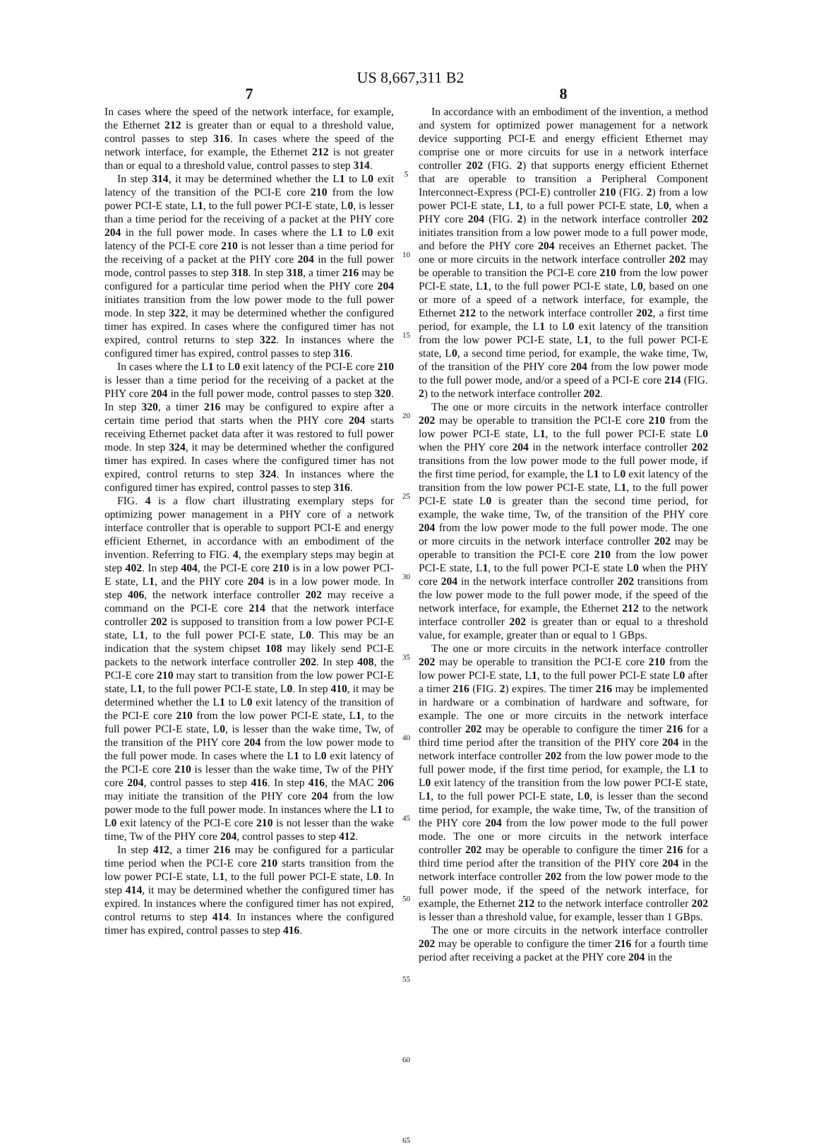US 8,667,311 B2
7
In cases where the speed of the network interface, for example, the Ethernet 212 is greater than or equal to a threshold value, control passes to step 316. In cases where the speed of the network interface, for example, the Ethernet 212 is not greater than or equal to a threshold value, control passes to step 314.
In step 314, it may be determined whether the L1 to L0 exit latency of the transition of the PCI-E core 210 from the low power PCI-E state, L1, to the full power PCI-E state, L0, is lesser than a time period for the receiving of a packet at the PHY core 204 in the full power mode. In cases where the L1 to L0 exit latency of the PCI-E core 210 is not lesser than a time period for the receiving of a packet at the PHY core 204 in the full power mode, control passes to step 318. In step 318, a timer 216 may be configured for a particular time period when the PHY core 204 initiates transition from the low power mode to the full power mode. In step 322, it may be determined whether the configured timer has expired. In cases where the configured timer has not expired, control returns to step 322. In instances where the configured timer has expired, control passes to step 316.
In cases where the L1 to L0 exit latency of the PCI-E core 210 is lesser than a time period for the receiving of a packet at the PHY core 204 in the full power mode, control passes to step 320. In step 320, a timer 216 may be configured to expire after a certain time period that starts when the PHY core 204 starts receiving Ethernet packet data after it was restored to full power mode. In step 324, it may be determined whether the configured timer has expired. In cases where the configured timer has not expired, control returns to step 324. In instances where the configured timer has expired, control passes to step 316.
FIG. 4 is a flow chart illustrating exemplary steps for optimizing power management in a PHY core of a network interface controller that is operable to support PCI-E and energy efficient Ethernet, in accordance with an embodiment of the invention. Referring to FIG. 4, the exemplary steps may begin at step 402. In step 404, the PCI-E core 210 is in a low power PCI-E state, L1, and the PHY core 204 is in a low power mode. In step 406, the network interface controller 202 may receive a command on the PCI-E core 214 that the network interface controller 202 is supposed to transition from a low power PCI-E state, L1, to the full power PCI-E state, L0. This may be an indication that the system chipset 108 may likely send PCI-E packets to the network interface controller 202. In step 408, the PCI-E core 210 may start to transition from the low power PCI-E state, L1, to the full power PCI-E state, L0. In step 410, it may be determined whether the L1 to L0 exit latency of the transition of the PCI-E core 210 from the low power PCI-E state, L1, to the full power PCI-E state, L0, is lesser than the wake time, Tw, of the transition of the PHY core 204 from the low power mode to the full power mode. In cases where the L1 to L0 exit latency of the PCI-E core 210 is lesser than the wake time, Tw of the PHY core 204, control passes to step 416. In step 416, the MAC 206 may initiate the transition of the PHY core 204 from the low power mode to the full power mode. In instances where the L1 to L0 exit latency of the PCI-E core 210 is not lesser than the wake time, Tw of the PHY core 204, control passes to step 412.
In step 412, a timer 216 may be configured for a particular time period when the PCI-E core 210 starts transition from the low power PCI-E state, L1, to the full power PCI-E state, L0. In step 414, it may be determined whether the configured timer has expired. In instances where the configured timer has not expired, control returns to step 414. In instances where the configured timer has expired, control passes to step 416.
5
10
15
20
25
30
35
40
45
50
55
60
65
8
In accordance with an embodiment of the invention, a method and system for optimized power management for a network device supporting PCI-E and energy efficient Ethernet may comprise one or more circuits for use in a network interface controller 202 (FIG. 2) that supports energy efficient Ethernet that are operable to transition a Peripheral Component Interconnect-Express (PCI-E) controller 210 (FIG. 2) from a low power PCI-E state, L1, to a full power PCI-E state, L0, when a PHY core 204 (FIG. 2) in the network interface controller 202 initiates transition from a low power mode to a full power mode, and before the PHY core 204 receives an Ethernet packet. The one or more circuits in the network interface controller 202 may be operable to transition the PCI-E core 210 from the low power PCI-E state, L1, to the full power PCI-E state, L0, based on one or more of a speed of a network interface, for example, the Ethernet 212 to the network interface controller 202, a first time period, for example, the L1 to L0 exit latency of the transition from the low power PCI-E state, L1, to the full power PCI-E state, L0, a second time period, for example, the wake time, Tw, of the transition of the PHY core 204 from the low power mode to the full power mode, and/or a speed of a PCI-E core 214 (FIG. 2) to the network interface controller 202.
The one or more circuits in the network interface controller 202 may be operable to transition the PCI-E core 210 from the low power PCI-E state, L1, to the full power PCI-E state L0 when the PHY core 204 in the network interface controller 202 transitions from the low power mode to the full power mode, if the first time period, for example, the L1 to L0 exit latency of the transition from the low power PCI-E state, L1, to the full power PCI-E state L0 is greater than the second time period, for example, the wake time, Tw, of the transition of the PHY core 204 from the low power mode to the full power mode. The one or more circuits in the network interface controller 202 may be operable to transition the PCI-E core 210 from the low power PCI-E state, L1, to the full power PCI-E state L0 when the PHY core 204 in the network interface controller 202 transitions from the low power mode to the full power mode, if the speed of the network interface, for example, the Ethernet 212 to the network interface controller 202 is greater than or equal to a threshold value, for example, greater than or equal to 1 GBps.
The one or more circuits in the network interface controller 202 may be operable to transition the PCI-E core 210 from the low power PCI-E state, L1, to the full power PCI-E state L0 after a timer 216 (FIG. 2) expires. The timer 216 may be implemented in hardware or a combination of hardware and software, for example. The one or more circuits in the network interface controller 202 may be operable to configure the timer 216 for a third time period after the transition of the PHY core 204 in the network interface controller 202 from the low power mode to the full power mode, if the first time period, for example, the L1 to L0 exit latency of the transition from the low power PCI-E state, L1, to the full power PCI-E state, L0, is lesser than the second time period, for example, the wake time, Tw, of the transition of the PHY core 204 from the low power mode to the full power mode. The one or more circuits in the network interface controller 202 may be operable to configure the timer 216 for a third time period after the transition of the PHY core 204 in the network interface controller 202 from the low power mode to the full power mode, if the speed of the network interface, for example, the Ethernet 212 to the network interface controller 202 is lesser than a threshold value, for example, lesser than 1 GBps.
The one or more circuits in the network interface controller 202 may be operable to configure the timer 216 for a fourth time period after receiving a packet at the PHY core 204 in the